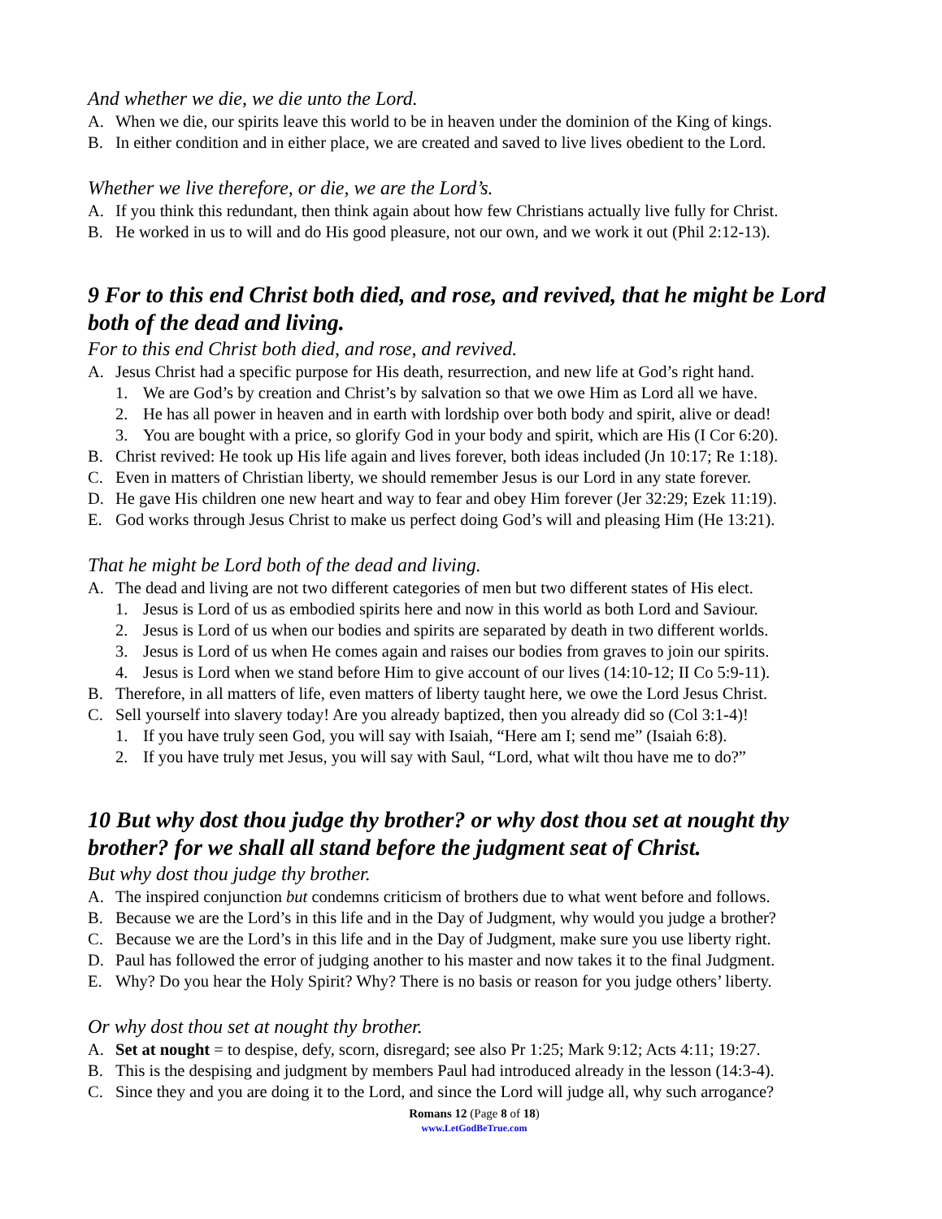And whether we die, we die unto the Lord.
A. When we die, our spirits leave this world to be in heaven under the dominion of the King of kings.
B. In either condition and in either place, we are created and saved to live lives obedient to the Lord.
Whether we live therefore, or die, we are the Lord’s.
A. If you think this redundant, then think again about how few Christians actually live fully for Christ.
B. He worked in us to will and do His good pleasure, not our own, and we work it out (Phil 2:12-13).
9 For to this end Christ both died, and rose, and revived, that he might be Lord both of the dead and living.
For to this end Christ both died, and rose, and revived.
A. Jesus Christ had a specific purpose for His death, resurrection, and new life at God’s right hand.
1. We are God’s by creation and Christ’s by salvation so that we owe Him as Lord all we have.
2. He has all power in heaven and in earth with lordship over both body and spirit, alive or dead!
3. You are bought with a price, so glorify God in your body and spirit, which are His (I Cor 6:20).
B. Christ revived: He took up His life again and lives forever, both ideas included (Jn 10:17; Re 1:18).
C. Even in matters of Christian liberty, we should remember Jesus is our Lord in any state forever.
D. He gave His children one new heart and way to fear and obey Him forever (Jer 32:29; Ezek 11:19).
E. God works through Jesus Christ to make us perfect doing God’s will and pleasing Him (He 13:21).
That he might be Lord both of the dead and living.
A. The dead and living are not two different categories of men but two different states of His elect.
1. Jesus is Lord of us as embodied spirits here and now in this world as both Lord and Saviour.
2. Jesus is Lord of us when our bodies and spirits are separated by death in two different worlds.
3. Jesus is Lord of us when He comes again and raises our bodies from graves to join our spirits.
4. Jesus is Lord when we stand before Him to give account of our lives (14:10-12; II Co 5:9-11).
B. Therefore, in all matters of life, even matters of liberty taught here, we owe the Lord Jesus Christ.
C. Sell yourself into slavery today! Are you already baptized, then you already did so (Col 3:1-4)!
1. If you have truly seen God, you will say with Isaiah, “Here am I; send me” (Isaiah 6:8).
2. If you have truly met Jesus, you will say with Saul, “Lord, what wilt thou have me to do?”
10 But why dost thou judge thy brother? or why dost thou set at nought thy brother? for we shall all stand before the judgment seat of Christ.
But why dost thou judge thy brother.
A. The inspired conjunction but condemns criticism of brothers due to what went before and follows.
B. Because we are the Lord’s in this life and in the Day of Judgment, why would you judge a brother?
C. Because we are the Lord’s in this life and in the Day of Judgment, make sure you use liberty right.
D. Paul has followed the error of judging another to his master and now takes it to the final Judgment.
E. Why? Do you hear the Holy Spirit? Why? There is no basis or reason for you judge others’ liberty.
Or why dost thou set at nought thy brother.
A. Set at nought = to despise, defy, scorn, disregard; see also Pr 1:25; Mark 9:12; Acts 4:11; 19:27.
B. This is the despising and judgment by members Paul had introduced already in the lesson (14:3-4).
C. Since they and you are doing it to the Lord, and since the Lord will judge all, why such arrogance?
Romans 12 (Page 8 of 18)
www.LetGodBeTrue.com